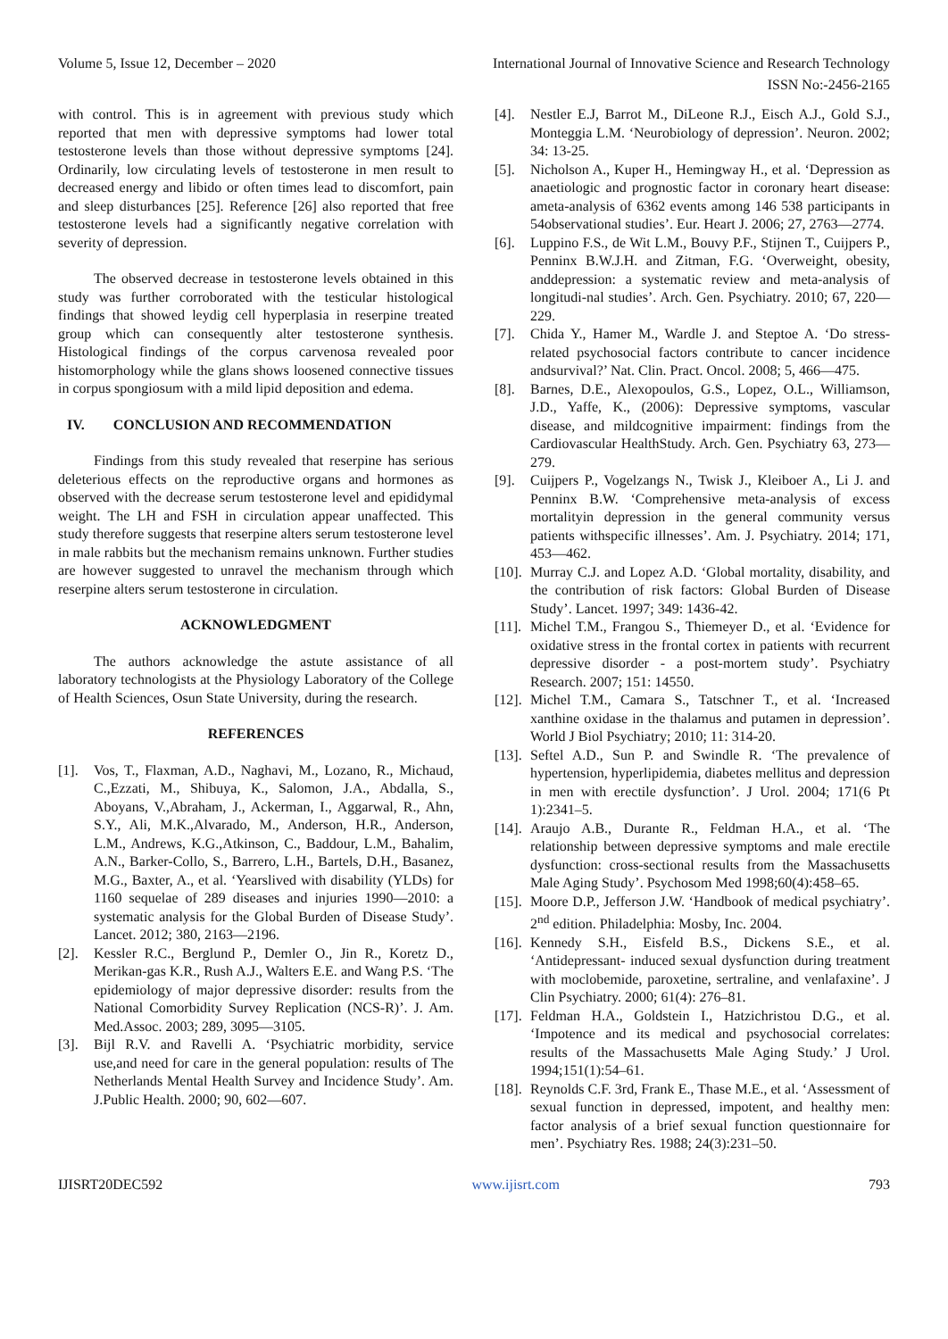Volume 5, Issue 12, December – 2020 International Journal of Innovative Science and Research Technology
ISSN No:-2456-2165
with control. This is in agreement with previous study which reported that men with depressive symptoms had lower total testosterone levels than those without depressive symptoms [24]. Ordinarily, low circulating levels of testosterone in men result to decreased energy and libido or often times lead to discomfort, pain and sleep disturbances [25]. Reference [26] also reported that free testosterone levels had a significantly negative correlation with severity of depression.
The observed decrease in testosterone levels obtained in this study was further corroborated with the testicular histological findings that showed leydig cell hyperplasia in reserpine treated group which can consequently alter testosterone synthesis. Histological findings of the corpus carvenosa revealed poor histomorphology while the glans shows loosened connective tissues in corpus spongiosum with a mild lipid deposition and edema.
IV. CONCLUSION AND RECOMMENDATION
Findings from this study revealed that reserpine has serious deleterious effects on the reproductive organs and hormones as observed with the decrease serum testosterone level and epididymal weight. The LH and FSH in circulation appear unaffected. This study therefore suggests that reserpine alters serum testosterone level in male rabbits but the mechanism remains unknown. Further studies are however suggested to unravel the mechanism through which reserpine alters serum testosterone in circulation.
ACKNOWLEDGMENT
The authors acknowledge the astute assistance of all laboratory technologists at the Physiology Laboratory of the College of Health Sciences, Osun State University, during the research.
REFERENCES
[1]. Vos, T., Flaxman, A.D., Naghavi, M., Lozano, R., Michaud, C.,Ezzati, M., Shibuya, K., Salomon, J.A., Abdalla, S., Aboyans, V.,Abraham, J., Ackerman, I., Aggarwal, R., Ahn, S.Y., Ali, M.K.,Alvarado, M., Anderson, H.R., Anderson, L.M., Andrews, K.G.,Atkinson, C., Baddour, L.M., Bahalim, A.N., Barker-Collo, S., Barrero, L.H., Bartels, D.H., Basanez, M.G., Baxter, A., et al. ‘Yearslived with disability (YLDs) for 1160 sequelae of 289 diseases and injuries 1990—2010: a systematic analysis for the Global Burden of Disease Study’. Lancet. 2012; 380, 2163—2196.
[2]. Kessler R.C., Berglund P., Demler O., Jin R., Koretz D., Merikan-gas K.R., Rush A.J., Walters E.E. and Wang P.S. ‘The epidemiology of major depressive disorder: results from the National Comorbidity Survey Replication (NCS-R)’. J. Am. Med.Assoc. 2003; 289, 3095—3105.
[3]. Bijl R.V. and Ravelli A. ‘Psychiatric morbidity, service use,and need for care in the general population: results of The Netherlands Mental Health Survey and Incidence Study’. Am. J.Public Health. 2000; 90, 602—607.
[4]. Nestler E.J, Barrot M., DiLeone R.J., Eisch A.J., Gold S.J., Monteggia L.M. ‘Neurobiology of depression’. Neuron. 2002; 34: 13-25.
[5]. Nicholson A., Kuper H., Hemingway H., et al. ‘Depression as anaetiologic and prognostic factor in coronary heart disease: ameta-analysis of 6362 events among 146 538 participants in 54observational studies’. Eur. Heart J. 2006; 27, 2763—2774.
[6]. Luppino F.S., de Wit L.M., Bouvy P.F., Stijnen T., Cuijpers P., Penninx B.W.J.H. and Zitman, F.G. ‘Overweight, obesity, anddepression: a systematic review and meta-analysis of longitudi-nal studies’. Arch. Gen. Psychiatry. 2010; 67, 220—229.
[7]. Chida Y., Hamer M., Wardle J. and Steptoe A. ‘Do stress-related psychosocial factors contribute to cancer incidence andsurvival?’ Nat. Clin. Pract. Oncol. 2008; 5, 466—475.
[8]. Barnes, D.E., Alexopoulos, G.S., Lopez, O.L., Williamson, J.D., Yaffe, K., (2006): Depressive symptoms, vascular disease, and mildcognitive impairment: findings from the Cardiovascular HealthStudy. Arch. Gen. Psychiatry 63, 273—279.
[9]. Cuijpers P., Vogelzangs N., Twisk J., Kleiboer A., Li J. and Penninx B.W. ‘Comprehensive meta-analysis of excess mortalityin depression in the general community versus patients withspecific illnesses’. Am. J. Psychiatry. 2014; 171, 453—462.
[10]. Murray C.J. and Lopez A.D. ‘Global mortality, disability, and the contribution of risk factors: Global Burden of Disease Study’. Lancet. 1997; 349: 1436-42.
[11]. Michel T.M., Frangou S., Thiemeyer D., et al. ‘Evidence for oxidative stress in the frontal cortex in patients with recurrent depressive disorder - a post-mortem study’. Psychiatry Research. 2007; 151: 14550.
[12]. Michel T.M., Camara S., Tatschner T., et al. ‘Increased xanthine oxidase in the thalamus and putamen in depression’. World J Biol Psychiatry; 2010; 11: 314-20.
[13]. Seftel A.D., Sun P. and Swindle R. ‘The prevalence of hypertension, hyperlipidemia, diabetes mellitus and depression in men with erectile dysfunction’. J Urol. 2004; 171(6 Pt 1):2341–5.
[14]. Araujo A.B., Durante R., Feldman H.A., et al. ‘The relationship between depressive symptoms and male erectile dysfunction: cross-sectional results from the Massachusetts Male Aging Study’. Psychosom Med 1998;60(4):458–65.
[15]. Moore D.P., Jefferson J.W. ‘Handbook of medical psychiatry’. 2<sup>nd</sup> edition. Philadelphia: Mosby, Inc. 2004.
[16]. Kennedy S.H., Eisfeld B.S., Dickens S.E., et al. ‘Antidepressant- induced sexual dysfunction during treatment with moclobemide, paroxetine, sertraline, and venlafaxine’. J Clin Psychiatry. 2000; 61(4): 276–81.
[17]. Feldman H.A., Goldstein I., Hatzichristou D.G., et al. ‘Impotence and its medical and psychosocial correlates: results of the Massachusetts Male Aging Study.’ J Urol. 1994;151(1):54–61.
[18]. Reynolds C.F. 3rd, Frank E., Thase M.E., et al. ‘Assessment of sexual function in depressed, impotent, and healthy men: factor analysis of a brief sexual function questionnaire for men’. Psychiatry Res. 1988; 24(3):231–50.
IJISRT20DEC592 www.ijisrt.com 793